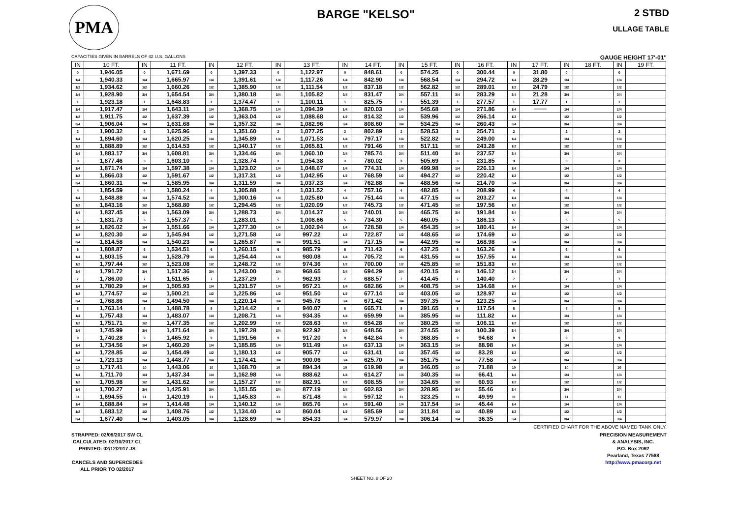PMA
BARGE "KELSO"
2 STBD
ULLAGE TABLE
CAPACITIES GIVEN IN BARRELS OF 42 U.S. GALLONS GAUGE HEIGHT 17'-01"
| IN | 10 FT. | IN | 11 FT. | IN | 12 FT. | IN | 13 FT. | IN | 14 FT. | IN | 15 FT. | IN | 16 FT. | IN | 17 FT. | IN | 18 FT. | IN | 19 FT. |
| --- | --- | --- | --- | --- | --- | --- | --- | --- | --- | --- | --- | --- | --- | --- | --- | --- | --- | --- | --- |
| 0 | 1,946.05 | 0 | 1,671.69 | 0 | 1,397.33 | 0 | 1,122.97 | 0 | 848.61 | 0 | 574.25 | 0 | 300.44 | 0 | 31.80 | 0 | | 0 | |
| 1/4 | 1,940.33 | 1/4 | 1,665.97 | 1/4 | 1,391.61 | 1/4 | 1,117.26 | 1/4 | 842.90 | 1/4 | 568.54 | 1/4 | 294.72 | 1/4 | 28.29 | 1/4 | | 1/4 | |
| 1/2 | 1,934.62 | 1/2 | 1,660.26 | 1/2 | 1,385.90 | 1/2 | 1,111.54 | 1/2 | 837.18 | 1/2 | 562.82 | 1/2 | 289.01 | 1/2 | 24.79 | 1/2 | | 1/2 | |
| 3/4 | 1,928.90 | 3/4 | 1,654.54 | 3/4 | 1,380.18 | 3/4 | 1,105.82 | 3/4 | 831.47 | 3/4 | 557.11 | 3/4 | 283.29 | 3/4 | 21.28 | 3/4 | | 3/4 | |
| 1 | 1,923.18 | 1 | 1,648.83 | 1 | 1,374.47 | 1 | 1,100.11 | 1 | 825.75 | 1 | 551.39 | 1 | 277.57 | 1 | 17.77 | 1 | | 1 | |
| 1/4 | 1,917.47 | 1/4 | 1,643.11 | 1/4 | 1,368.75 | 1/4 | 1,094.39 | 1/4 | 820.03 | 1/4 | 545.68 | 1/4 | 271.86 | 1/4 | ═══ | 1/4 | | 1/4 | |
| 1/2 | 1,911.75 | 1/2 | 1,637.39 | 1/2 | 1,363.04 | 1/2 | 1,088.68 | 1/2 | 814.32 | 1/2 | 539.96 | 1/2 | 266.14 | 1/2 | | 1/2 | | 1/2 | |
| 3/4 | 1,906.04 | 3/4 | 1,631.68 | 3/4 | 1,357.32 | 3/4 | 1,082.96 | 3/4 | 808.60 | 3/4 | 534.25 | 3/4 | 260.43 | 3/4 | | 3/4 | | 3/4 | |
| 2 | 1,900.32 | 2 | 1,625.96 | 2 | 1,351.60 | 2 | 1,077.25 | 2 | 802.89 | 2 | 528.53 | 2 | 254.71 | 2 | | 2 | | 2 | |
| 1/4 | 1,894.60 | 1/4 | 1,620.25 | 1/4 | 1,345.89 | 1/4 | 1,071.53 | 1/4 | 797.17 | 1/4 | 522.82 | 1/4 | 249.00 | 1/4 | | 1/4 | | 1/4 | |
| 1/2 | 1,888.89 | 1/2 | 1,614.53 | 1/2 | 1,340.17 | 1/2 | 1,065.81 | 1/2 | 791.46 | 1/2 | 517.11 | 1/2 | 243.28 | 1/2 | | 1/2 | | 1/2 | |
| 3/4 | 1,883.17 | 3/4 | 1,608.81 | 3/4 | 1,334.46 | 3/4 | 1,060.10 | 3/4 | 785.74 | 3/4 | 511.40 | 3/4 | 237.57 | 3/4 | | 3/4 | | 3/4 | |
| 3 | 1,877.46 | 3 | 1,603.10 | 3 | 1,328.74 | 3 | 1,054.38 | 3 | 780.02 | 3 | 505.69 | 3 | 231.85 | 3 | | 3 | | 3 | |
| 1/4 | 1,871.74 | 1/4 | 1,597.38 | 1/4 | 1,323.02 | 1/4 | 1,048.67 | 1/4 | 774.31 | 1/4 | 499.98 | 1/4 | 226.13 | 1/4 | | 1/4 | | 1/4 | |
| 1/2 | 1,866.03 | 1/2 | 1,591.67 | 1/2 | 1,317.31 | 1/2 | 1,042.95 | 1/2 | 768.59 | 1/2 | 494.27 | 1/2 | 220.42 | 1/2 | | 1/2 | | 1/2 | |
| 3/4 | 1,860.31 | 3/4 | 1,585.95 | 3/4 | 1,311.59 | 3/4 | 1,037.23 | 3/4 | 762.88 | 3/4 | 488.56 | 3/4 | 214.70 | 3/4 | | 3/4 | | 3/4 | |
| 4 | 1,854.59 | 4 | 1,580.24 | 4 | 1,305.88 | 4 | 1,031.52 | 4 | 757.16 | 4 | 482.85 | 4 | 208.99 | 4 | | 4 | | 4 | |
| 1/4 | 1,848.88 | 1/4 | 1,574.52 | 1/4 | 1,300.16 | 1/4 | 1,025.80 | 1/4 | 751.44 | 1/4 | 477.15 | 1/4 | 203.27 | 1/4 | | 1/4 | | 1/4 | |
| 1/2 | 1,843.16 | 1/2 | 1,568.80 | 1/2 | 1,294.45 | 1/2 | 1,020.09 | 1/2 | 745.73 | 1/2 | 471.45 | 1/2 | 197.56 | 1/2 | | 1/2 | | 1/2 | |
| 3/4 | 1,837.45 | 3/4 | 1,563.09 | 3/4 | 1,288.73 | 3/4 | 1,014.37 | 3/4 | 740.01 | 3/4 | 465.75 | 3/4 | 191.84 | 3/4 | | 3/4 | | 3/4 | |
| 5 | 1,831.73 | 5 | 1,557.37 | 5 | 1,283.01 | 5 | 1,008.66 | 5 | 734.30 | 5 | 460.05 | 5 | 186.13 | 5 | | 5 | | 5 | |
| 1/4 | 1,826.02 | 1/4 | 1,551.66 | 1/4 | 1,277.30 | 1/4 | 1,002.94 | 1/4 | 728.58 | 1/4 | 454.35 | 1/4 | 180.41 | 1/4 | | 1/4 | | 1/4 | |
| 1/2 | 1,820.30 | 1/2 | 1,545.94 | 1/2 | 1,271.58 | 1/2 | 997.22 | 1/2 | 722.87 | 1/2 | 448.65 | 1/2 | 174.69 | 1/2 | | 1/2 | | 1/2 | |
| 3/4 | 1,814.58 | 3/4 | 1,540.23 | 3/4 | 1,265.87 | 3/4 | 991.51 | 3/4 | 717.15 | 3/4 | 442.95 | 3/4 | 168.98 | 3/4 | | 3/4 | | 3/4 | |
| 6 | 1,808.87 | 6 | 1,534.51 | 6 | 1,260.15 | 6 | 985.79 | 6 | 711.43 | 6 | 437.25 | 6 | 163.26 | 6 | | 6 | | 6 | |
| 1/4 | 1,803.15 | 1/4 | 1,528.79 | 1/4 | 1,254.44 | 1/4 | 980.08 | 1/4 | 705.72 | 1/4 | 431.55 | 1/4 | 157.55 | 1/4 | | 1/4 | | 1/4 | |
| 1/2 | 1,797.44 | 1/2 | 1,523.08 | 1/2 | 1,248.72 | 1/2 | 974.36 | 1/2 | 700.00 | 1/2 | 425.85 | 1/2 | 151.83 | 1/2 | | 1/2 | | 1/2 | |
| 3/4 | 1,791.72 | 3/4 | 1,517.36 | 3/4 | 1,243.00 | 3/4 | 968.65 | 3/4 | 694.29 | 3/4 | 420.15 | 3/4 | 146.12 | 3/4 | | 3/4 | | 3/4 | |
| 7 | 1,786.00 | 7 | 1,511.65 | 7 | 1,237.29 | 7 | 962.93 | 7 | 688.57 | 7 | 414.45 | 7 | 140.40 | 7 | | 7 | | 7 | |
| 1/4 | 1,780.29 | 1/4 | 1,505.93 | 1/4 | 1,231.57 | 1/4 | 957.21 | 1/4 | 682.86 | 1/4 | 408.75 | 1/4 | 134.68 | 1/4 | | 1/4 | | 1/4 | |
| 1/2 | 1,774.57 | 1/2 | 1,500.21 | 1/2 | 1,225.86 | 1/2 | 951.50 | 1/2 | 677.14 | 1/2 | 403.05 | 1/2 | 128.97 | 1/2 | | 1/2 | | 1/2 | |
| 3/4 | 1,768.86 | 3/4 | 1,494.50 | 3/4 | 1,220.14 | 3/4 | 945.78 | 3/4 | 671.42 | 3/4 | 397.35 | 3/4 | 123.25 | 3/4 | | 3/4 | | 3/4 | |
| 8 | 1,763.14 | 8 | 1,488.78 | 8 | 1,214.42 | 8 | 940.07 | 8 | 665.71 | 8 | 391.65 | 8 | 117.54 | 8 | | 8 | | 8 | |
| 1/4 | 1,757.43 | 1/4 | 1,483.07 | 1/4 | 1,208.71 | 1/4 | 934.35 | 1/4 | 659.99 | 1/4 | 385.95 | 1/4 | 111.82 | 1/4 | | 1/4 | | 1/4 | |
| 1/2 | 1,751.71 | 1/2 | 1,477.35 | 1/2 | 1,202.99 | 1/2 | 928.63 | 1/2 | 654.28 | 1/2 | 380.25 | 1/2 | 106.11 | 1/2 | | 1/2 | | 1/2 | |
| 3/4 | 1,745.99 | 3/4 | 1,471.64 | 3/4 | 1,197.28 | 3/4 | 922.92 | 3/4 | 648.56 | 3/4 | 374.55 | 3/4 | 100.39 | 3/4 | | 3/4 | | 3/4 | |
| 9 | 1,740.28 | 9 | 1,465.92 | 9 | 1,191.56 | 9 | 917.20 | 9 | 642.84 | 9 | 368.85 | 9 | 94.68 | 9 | | 9 | | 9 | |
| 1/4 | 1,734.56 | 1/4 | 1,460.20 | 1/4 | 1,185.85 | 1/4 | 911.49 | 1/4 | 637.13 | 1/4 | 363.15 | 1/4 | 88.98 | 1/4 | | 1/4 | | 1/4 | |
| 1/2 | 1,728.85 | 1/2 | 1,454.49 | 1/2 | 1,180.13 | 1/2 | 905.77 | 1/2 | 631.41 | 1/2 | 357.45 | 1/2 | 83.28 | 1/2 | | 1/2 | | 1/2 | |
| 3/4 | 1,723.13 | 3/4 | 1,448.77 | 3/4 | 1,174.41 | 3/4 | 900.06 | 3/4 | 625.70 | 3/4 | 351.75 | 3/4 | 77.58 | 3/4 | | 3/4 | | 3/4 | |
| 10 | 1,717.41 | 10 | 1,443.06 | 10 | 1,168.70 | 10 | 894.34 | 10 | 619.98 | 10 | 346.05 | 10 | 71.88 | 10 | | 10 | | 10 | |
| 1/4 | 1,711.70 | 1/4 | 1,437.34 | 1/4 | 1,162.98 | 1/4 | 888.62 | 1/4 | 614.27 | 1/4 | 340.35 | 1/4 | 66.41 | 1/4 | | 1/4 | | 1/4 | |
| 1/2 | 1,705.98 | 1/2 | 1,431.62 | 1/2 | 1,157.27 | 1/2 | 882.91 | 1/2 | 608.55 | 1/2 | 334.65 | 1/2 | 60.93 | 1/2 | | 1/2 | | 1/2 | |
| 3/4 | 1,700.27 | 3/4 | 1,425.91 | 3/4 | 1,151.55 | 3/4 | 877.19 | 3/4 | 602.83 | 3/4 | 328.95 | 3/4 | 55.46 | 3/4 | | 3/4 | | 3/4 | |
| 11 | 1,694.55 | 11 | 1,420.19 | 11 | 1,145.83 | 11 | 871.48 | 11 | 597.12 | 11 | 323.25 | 11 | 49.99 | 11 | | 11 | | 11 | |
| 1/4 | 1,688.84 | 1/4 | 1,414.48 | 1/4 | 1,140.12 | 1/4 | 865.76 | 1/4 | 591.40 | 1/4 | 317.54 | 1/4 | 45.44 | 1/4 | | 1/4 | | 1/4 | |
| 1/2 | 1,683.12 | 1/2 | 1,408.76 | 1/2 | 1,134.40 | 1/2 | 860.04 | 1/2 | 585.69 | 1/2 | 311.84 | 1/2 | 40.89 | 1/2 | | 1/2 | | 1/2 | |
| 3/4 | 1,677.40 | 3/4 | 1,403.05 | 3/4 | 1,128.69 | 3/4 | 854.33 | 3/4 | 579.97 | 3/4 | 306.14 | 3/4 | 36.35 | 3/4 | | 3/4 | | 3/4 | |
CERTIFIED CHART FOR THE ABOVE NAMED TANK ONLY.
STRAPPED: 02/09/2017 SW CL
CALCULATED: 02/10/2017 CL
PRINTED: 02/12/2017 JS
CANCELS AND SUPERCEDES
ALL PRIOR TO 02/2017
SHEET NO. 8 OF 20
PRECISION MEASUREMENT
& ANALYSIS, INC.
P.O. Box 2092
Pearland, Texas 77588
http://www.pmacorp.net